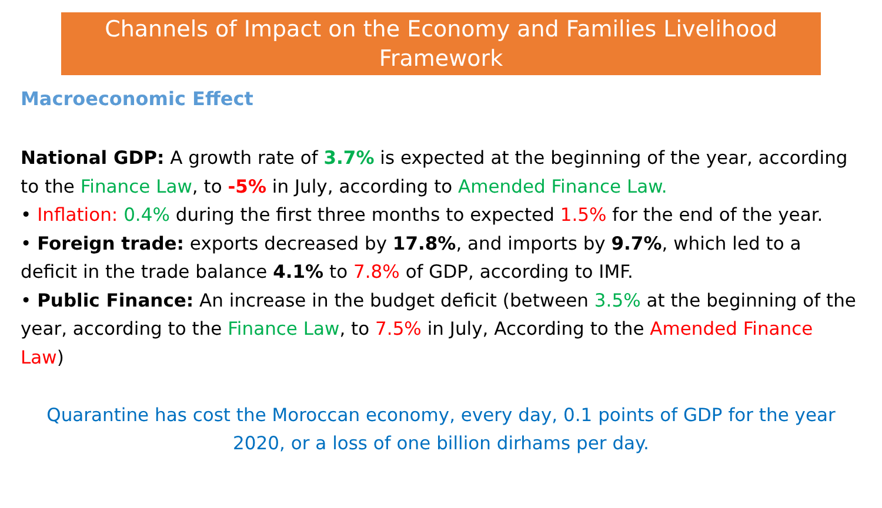Channels of Impact on the Economy and Families Livelihood Framework
Macroeconomic Effect
National GDP: A growth rate of 3.7% is expected at the beginning of the year, according to the Finance Law, to -5% in July, according to Amended Finance Law.
• Inflation: 0.4% during the first three months to expected 1.5% for the end of the year.
• Foreign trade: exports decreased by 17.8%, and imports by 9.7%, which led to a deficit in the trade balance 4.1% to 7.8% of GDP, according to IMF.
• Public Finance: An increase in the budget deficit (between 3.5% at the beginning of the year, according to the Finance Law, to 7.5% in July, According to the Amended Finance Law)
Quarantine has cost the Moroccan economy, every day, 0.1 points of GDP for the year 2020, or a loss of one billion dirhams per day.